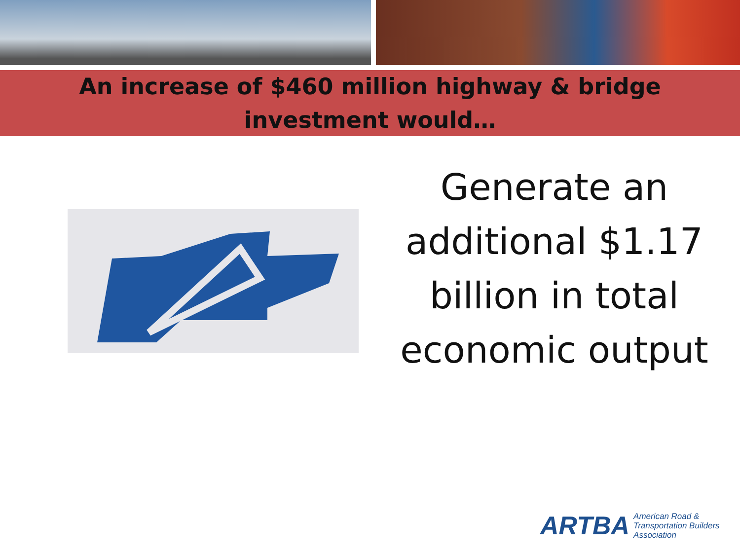An increase of $460 million highway & bridge
investment would…
Generate an additional $1.17 billion in total economic output
ARTBA American Road &
Transportation Builders
Association